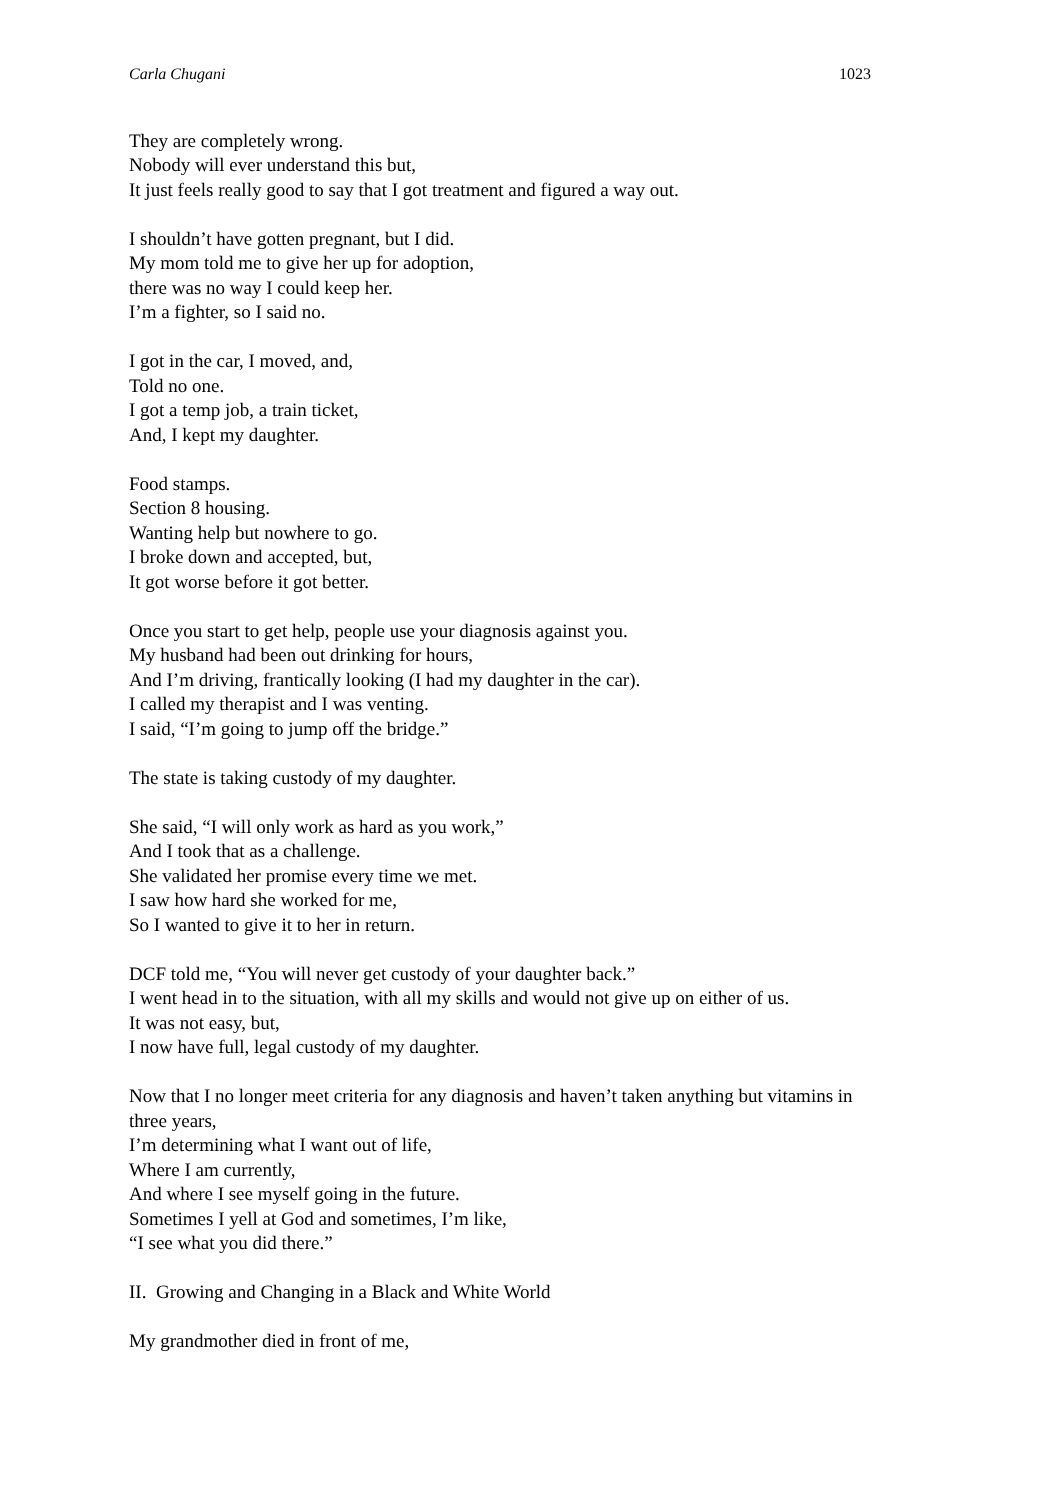Carla Chugani 1023
They are completely wrong.
Nobody will ever understand this but,
It just feels really good to say that I got treatment and figured a way out.
I shouldn’t have gotten pregnant, but I did.
My mom told me to give her up for adoption,
there was no way I could keep her.
I’m a fighter, so I said no.
I got in the car, I moved, and,
Told no one.
I got a temp job, a train ticket,
And, I kept my daughter.
Food stamps.
Section 8 housing.
Wanting help but nowhere to go.
I broke down and accepted, but,
It got worse before it got better.
Once you start to get help, people use your diagnosis against you.
My husband had been out drinking for hours,
And I’m driving, frantically looking (I had my daughter in the car).
I called my therapist and I was venting.
I said, “I’m going to jump off the bridge.”
The state is taking custody of my daughter.
She said, “I will only work as hard as you work,”
And I took that as a challenge.
She validated her promise every time we met.
I saw how hard she worked for me,
So I wanted to give it to her in return.
DCF told me, “You will never get custody of your daughter back.”
I went head in to the situation, with all my skills and would not give up on either of us.
It was not easy, but,
I now have full, legal custody of my daughter.
Now that I no longer meet criteria for any diagnosis and haven’t taken anything but vitamins in three years,
I’m determining what I want out of life,
Where I am currently,
And where I see myself going in the future.
Sometimes I yell at God and sometimes, I’m like,
“I see what you did there.”
II. Growing and Changing in a Black and White World
My grandmother died in front of me,